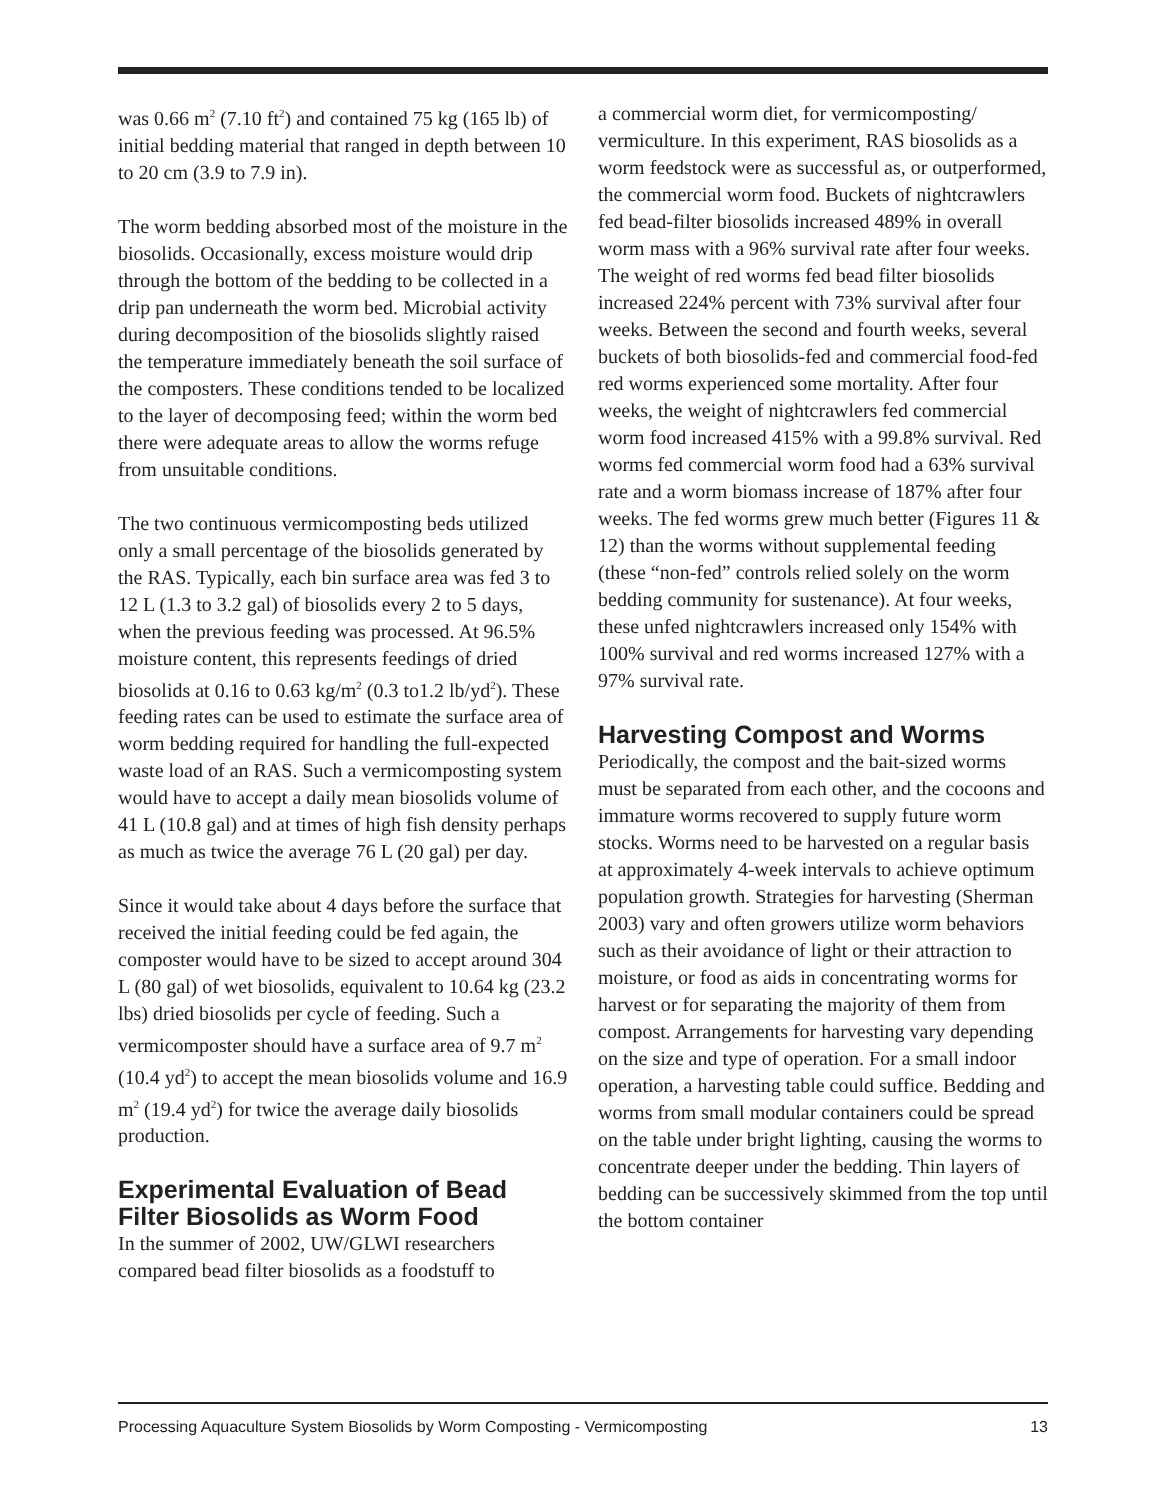was 0.66 m<sup>2</sup> (7.10 ft<sup>2</sup>) and contained 75 kg (165 lb) of initial bedding material that ranged in depth between 10 to 20 cm (3.9 to 7.9 in).
The worm bedding absorbed most of the moisture in the biosolids. Occasionally, excess moisture would drip through the bottom of the bedding to be collected in a drip pan underneath the worm bed. Microbial activity during decomposition of the biosolids slightly raised the temperature immediately beneath the soil surface of the composters. These conditions tended to be localized to the layer of decomposing feed; within the worm bed there were adequate areas to allow the worms refuge from unsuitable conditions.
The two continuous vermicomposting beds utilized only a small percentage of the biosolids generated by the RAS. Typically, each bin surface area was fed 3 to 12 L (1.3 to 3.2 gal) of biosolids every 2 to 5 days, when the previous feeding was processed. At 96.5% moisture content, this represents feedings of dried biosolids at 0.16 to 0.63 kg/m<sup>2</sup> (0.3 to1.2 lb/yd<sup>2</sup>). These feeding rates can be used to estimate the surface area of worm bedding required for handling the full-expected waste load of an RAS. Such a vermicomposting system would have to accept a daily mean biosolids volume of 41 L (10.8 gal) and at times of high fish density perhaps as much as twice the average 76 L (20 gal) per day.
Since it would take about 4 days before the surface that received the initial feeding could be fed again, the composter would have to be sized to accept around 304 L (80 gal) of wet biosolids, equivalent to 10.64 kg (23.2 lbs) dried biosolids per cycle of feeding. Such a vermicomposter should have a surface area of 9.7 m<sup>2</sup> (10.4 yd<sup>2</sup>) to accept the mean biosolids volume and 16.9 m<sup>2</sup> (19.4 yd<sup>2</sup>) for twice the average daily biosolids production.
Experimental Evaluation of Bead Filter Biosolids as Worm Food
In the summer of 2002, UW/GLWI researchers compared bead filter biosolids as a foodstuff to
a commercial worm diet, for vermicomposting/ vermiculture. In this experiment, RAS biosolids as a worm feedstock were as successful as, or outperformed, the commercial worm food. Buckets of nightcrawlers fed bead-filter biosolids increased 489% in overall worm mass with a 96% survival rate after four weeks. The weight of red worms fed bead filter biosolids increased 224% percent with 73% survival after four weeks. Between the second and fourth weeks, several buckets of both biosolids-fed and commercial food-fed red worms experienced some mortality. After four weeks, the weight of nightcrawlers fed commercial worm food increased 415% with a 99.8% survival. Red worms fed commercial worm food had a 63% survival rate and a worm biomass increase of 187% after four weeks. The fed worms grew much better (Figures 11 & 12) than the worms without supplemental feeding (these “non-fed” controls relied solely on the worm bedding community for sustenance). At four weeks, these unfed nightcrawlers increased only 154% with 100% survival and red worms increased 127% with a 97% survival rate.
Harvesting Compost and Worms
Periodically, the compost and the bait-sized worms must be separated from each other, and the cocoons and immature worms recovered to supply future worm stocks. Worms need to be harvested on a regular basis at approximately 4-week intervals to achieve optimum population growth. Strategies for harvesting (Sherman 2003) vary and often growers utilize worm behaviors such as their avoidance of light or their attraction to moisture, or food as aids in concentrating worms for harvest or for separating the majority of them from compost. Arrangements for harvesting vary depending on the size and type of operation. For a small indoor operation, a harvesting table could suffice. Bedding and worms from small modular containers could be spread on the table under bright lighting, causing the worms to concentrate deeper under the bedding. Thin layers of bedding can be successively skimmed from the top until the bottom container
Processing Aquaculture System Biosolids by Worm Composting - Vermicomposting 13